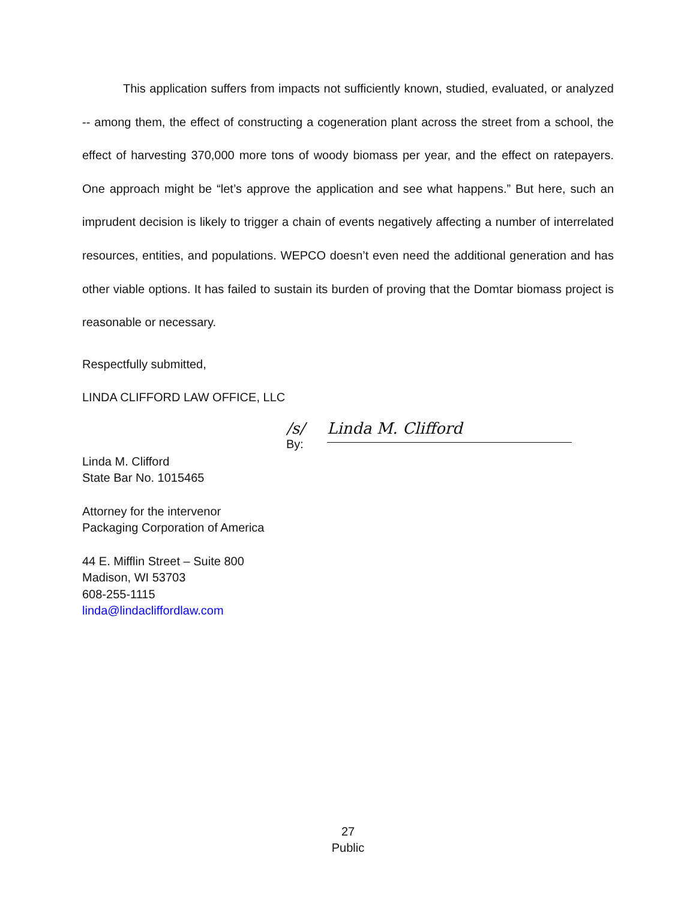This application suffers from impacts not sufficiently known, studied, evaluated, or analyzed -- among them, the effect of constructing a cogeneration plant across the street from a school, the effect of harvesting 370,000 more tons of woody biomass per year, and the effect on ratepayers. One approach might be “let’s approve the application and see what happens.” But here, such an imprudent decision is likely to trigger a chain of events negatively affecting a number of interrelated resources, entities, and populations. WEPCO doesn’t even need the additional generation and has other viable options. It has failed to sustain its burden of proving that the Domtar biomass project is reasonable or necessary.
Respectfully submitted,
LINDA CLIFFORD LAW OFFICE, LLC
/s/
By:
Linda M. Clifford
Linda M. Clifford
State Bar No. 1015465
Attorney for the intervenor
Packaging Corporation of America
44 E. Mifflin Street – Suite 800
Madison, WI 53703
608-255-1115
linda@lindacliffordlaw.com
27
Public